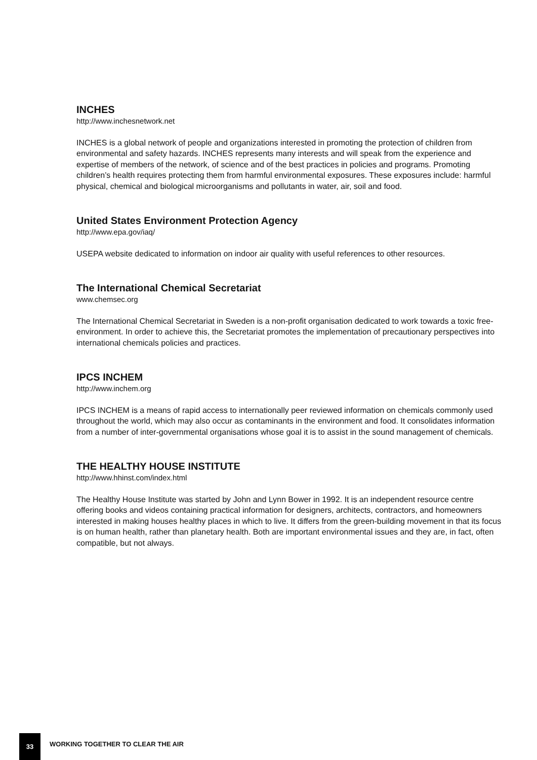INCHES
http://www.inchesnetwork.net
INCHES is a global network of people and organizations interested in promoting the protection of children from environmental and safety hazards. INCHES represents many interests and will speak from the experience and expertise of members of the network, of science and of the best practices in policies and programs. Promoting children’s health requires protecting them from harmful environmental exposures. These exposures include: harmful physical, chemical and biological microorganisms and pollutants in water, air, soil and food.
United States Environment Protection Agency
http://www.epa.gov/iaq/
USEPA website dedicated to information on indoor air quality with useful references to other resources.
The International Chemical Secretariat
www.chemsec.org
The International Chemical Secretariat in Sweden is a non-profit organisation dedicated to work towards a toxic free-environment. In order to achieve this, the Secretariat promotes the implementation of precautionary perspectives into international chemicals policies and practices.
IPCS INCHEM
http://www.inchem.org
IPCS INCHEM is a means of rapid access to internationally peer reviewed information on chemicals commonly used throughout the world, which may also occur as contaminants in the environment and food. It consolidates information from a number of inter-governmental organisations whose goal it is to assist in the sound management of chemicals.
THE HEALTHY HOUSE INSTITUTE
http://www.hhinst.com/index.html
The Healthy House Institute was started by John and Lynn Bower in 1992. It is an independent resource centre offering books and videos containing practical information for designers, architects, contractors, and homeowners interested in making houses healthy places in which to live. It differs from the green-building movement in that its focus is on human health, rather than planetary health. Both are important environmental issues and they are, in fact, often compatible, but not always.
33
WORKING TOGETHER TO CLEAR THE AIR